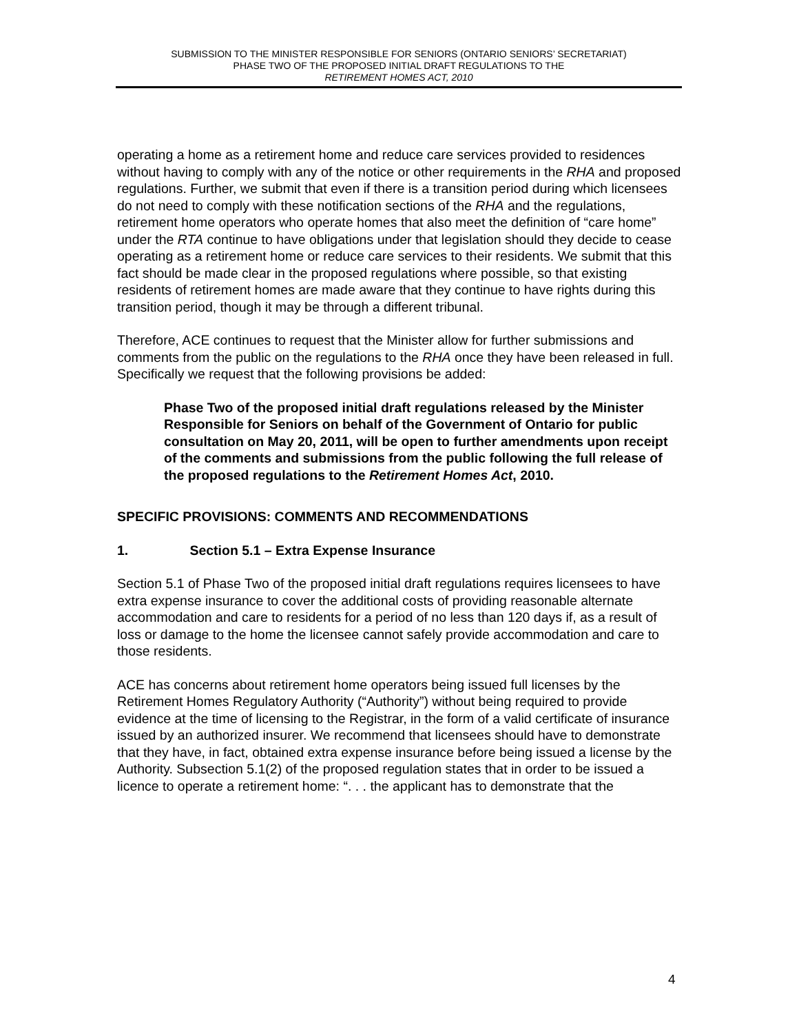SUBMISSION TO THE MINISTER RESPONSIBLE FOR SENIORS (ONTARIO SENIORS’ SECRETARIAT)
PHASE TWO OF THE PROPOSED INITIAL DRAFT REGULATIONS TO THE
RETIREMENT HOMES ACT, 2010
operating a home as a retirement home and reduce care services provided to residences without having to comply with any of the notice or other requirements in the RHA and proposed regulations. Further, we submit that even if there is a transition period during which licensees do not need to comply with these notification sections of the RHA and the regulations, retirement home operators who operate homes that also meet the definition of “care home” under the RTA continue to have obligations under that legislation should they decide to cease operating as a retirement home or reduce care services to their residents. We submit that this fact should be made clear in the proposed regulations where possible, so that existing residents of retirement homes are made aware that they continue to have rights during this transition period, though it may be through a different tribunal.
Therefore, ACE continues to request that the Minister allow for further submissions and comments from the public on the regulations to the RHA once they have been released in full. Specifically we request that the following provisions be added:
Phase Two of the proposed initial draft regulations released by the Minister Responsible for Seniors on behalf of the Government of Ontario for public consultation on May 20, 2011, will be open to further amendments upon receipt of the comments and submissions from the public following the full release of the proposed regulations to the Retirement Homes Act, 2010.
SPECIFIC PROVISIONS: COMMENTS AND RECOMMENDATIONS
1. Section 5.1 – Extra Expense Insurance
Section 5.1 of Phase Two of the proposed initial draft regulations requires licensees to have extra expense insurance to cover the additional costs of providing reasonable alternate accommodation and care to residents for a period of no less than 120 days if, as a result of loss or damage to the home the licensee cannot safely provide accommodation and care to those residents.
ACE has concerns about retirement home operators being issued full licenses by the Retirement Homes Regulatory Authority (“Authority”) without being required to provide evidence at the time of licensing to the Registrar, in the form of a valid certificate of insurance issued by an authorized insurer. We recommend that licensees should have to demonstrate that they have, in fact, obtained extra expense insurance before being issued a license by the Authority. Subsection 5.1(2) of the proposed regulation states that in order to be issued a licence to operate a retirement home: “. . . the applicant has to demonstrate that the
4